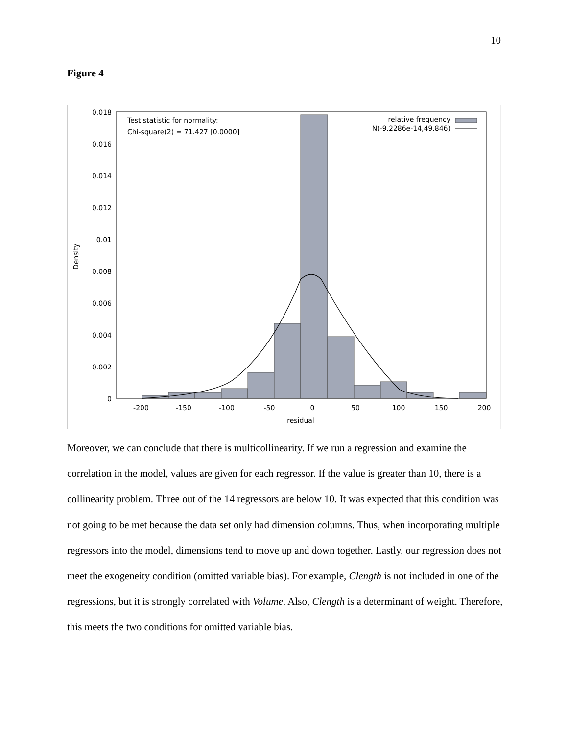10
Figure 4
0.018
0.016
0.014
0.012
0.01
0.008
0.006
0.004
0.002
0
relative frequency
N(-9.2286e-14,49.846)
-200
-150
-100
-50
0
50
100
150
200
residual
Test statistic for normality:
Chi-square(2) = 71.427 [0.0000]
Density
Moreover, we can conclude that there is multicollinearity. If we run a regression and examine the correlation in the model, values are given for each regressor. If the value is greater than 10, there is a collinearity problem. Three out of the 14 regressors are below 10. It was expected that this condition was not going to be met because the data set only had dimension columns. Thus, when incorporating multiple regressors into the model, dimensions tend to move up and down together. Lastly, our regression does not meet the exogeneity condition (omitted variable bias). For example, Clength is not included in one of the regressions, but it is strongly correlated with Volume. Also, Clength is a determinant of weight. Therefore, this meets the two conditions for omitted variable bias.